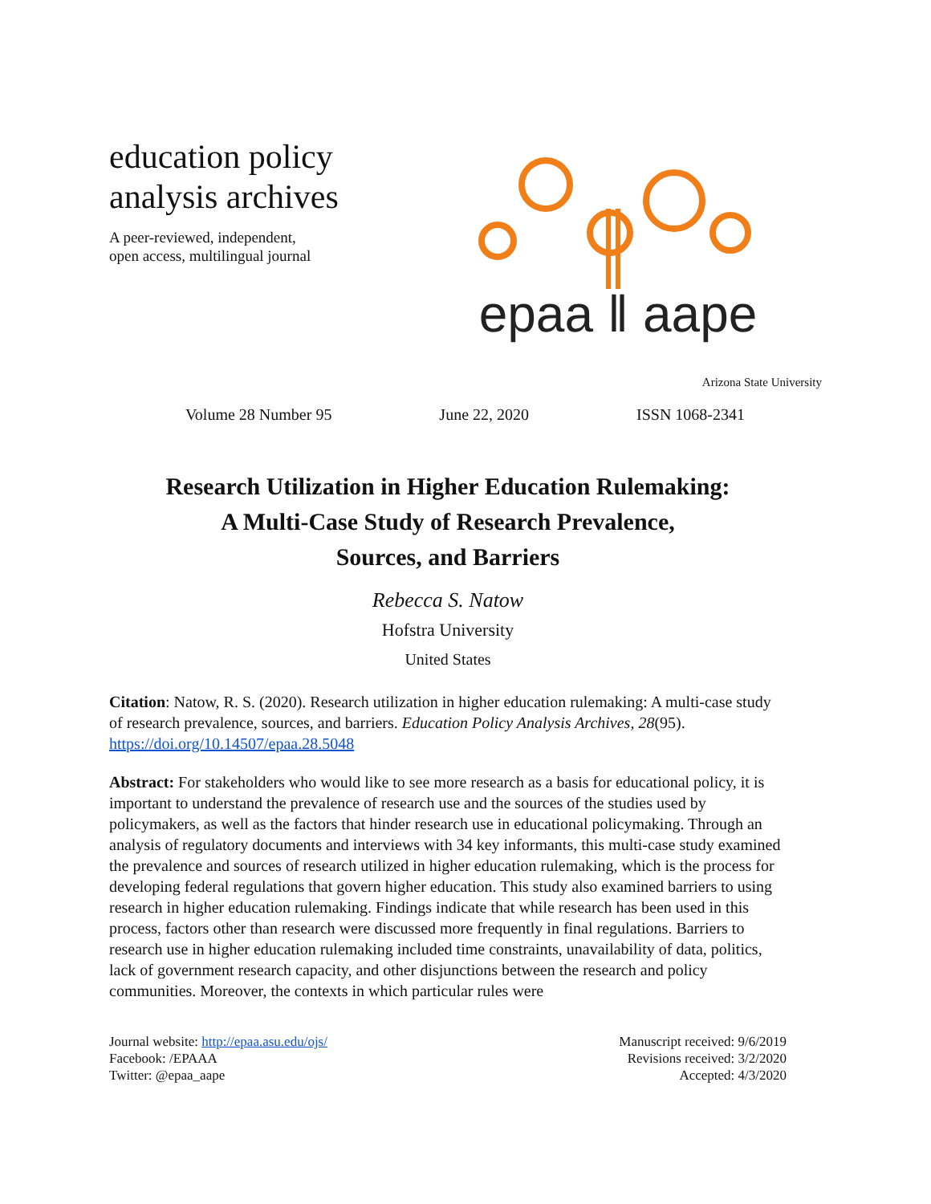education policy analysis archives
A peer-reviewed, independent,
open access, multilingual journal
epaa ‖ aape
Arizona State University
Volume 28 Number 95 June 22, 2020 ISSN 1068-2341
Research Utilization in Higher Education Rulemaking:
A Multi-Case Study of Research Prevalence,
Sources, and Barriers
Rebecca S. Natow
Hofstra University
United States
Citation: Natow, R. S. (2020). Research utilization in higher education rulemaking: A multi-case study of research prevalence, sources, and barriers. Education Policy Analysis Archives, 28(95). https://doi.org/10.14507/epaa.28.5048
Abstract: For stakeholders who would like to see more research as a basis for educational policy, it is important to understand the prevalence of research use and the sources of the studies used by policymakers, as well as the factors that hinder research use in educational policymaking. Through an analysis of regulatory documents and interviews with 34 key informants, this multi-case study examined the prevalence and sources of research utilized in higher education rulemaking, which is the process for developing federal regulations that govern higher education. This study also examined barriers to using research in higher education rulemaking. Findings indicate that while research has been used in this process, factors other than research were discussed more frequently in final regulations. Barriers to research use in higher education rulemaking included time constraints, unavailability of data, politics, lack of government research capacity, and other disjunctions between the research and policy communities. Moreover, the contexts in which particular rules were
Journal website: http://epaa.asu.edu/ojs/
Facebook: /EPAAA
Twitter: @epaa_aape
Manuscript received: 9/6/2019
Revisions received: 3/2/2020
Accepted: 4/3/2020